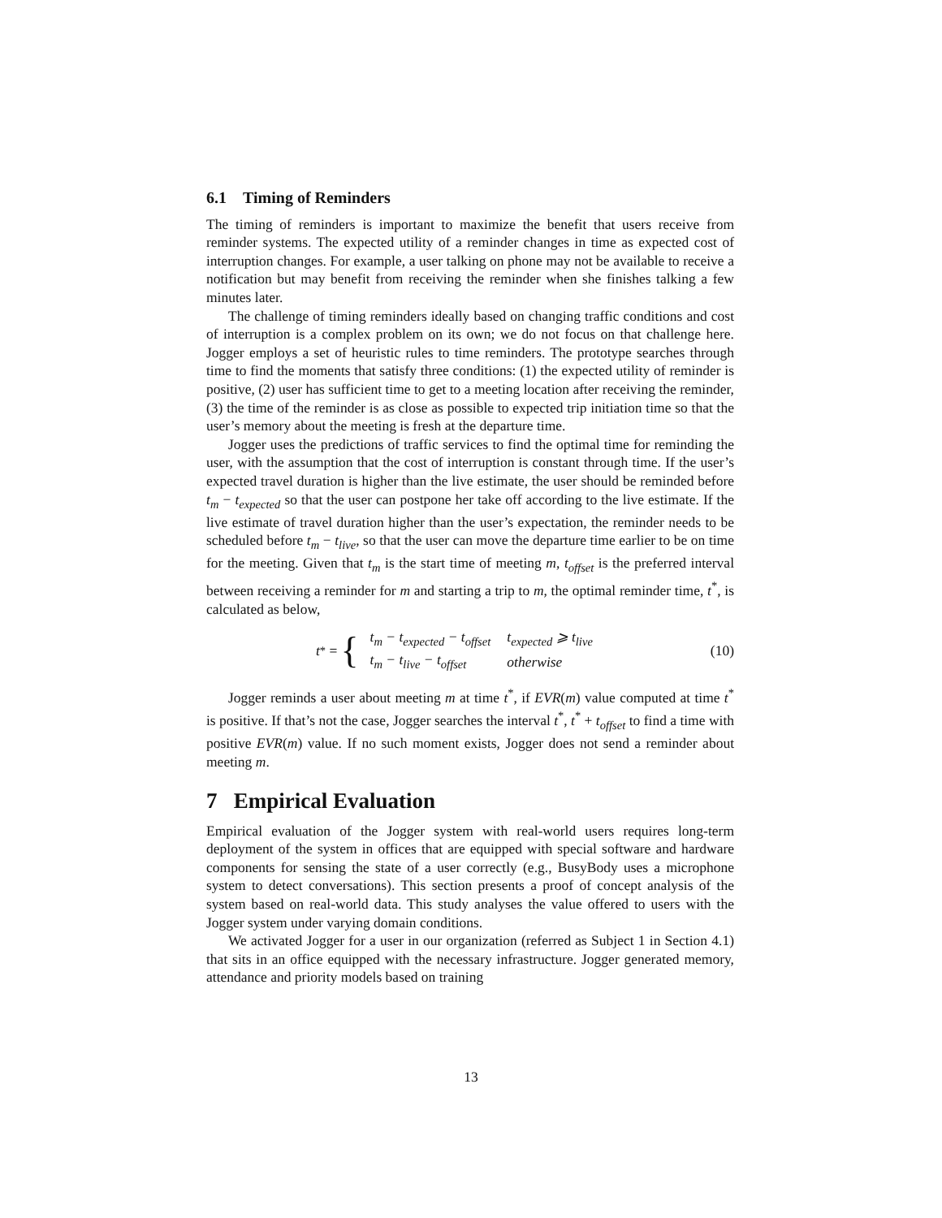6.1 Timing of Reminders
The timing of reminders is important to maximize the benefit that users receive from reminder systems. The expected utility of a reminder changes in time as expected cost of interruption changes. For example, a user talking on phone may not be available to receive a notification but may benefit from receiving the reminder when she finishes talking a few minutes later.
The challenge of timing reminders ideally based on changing traffic conditions and cost of interruption is a complex problem on its own; we do not focus on that challenge here. Jogger employs a set of heuristic rules to time reminders. The prototype searches through time to find the moments that satisfy three conditions: (1) the expected utility of reminder is positive, (2) user has sufficient time to get to a meeting location after receiving the reminder, (3) the time of the reminder is as close as possible to expected trip initiation time so that the user’s memory about the meeting is fresh at the departure time.
Jogger uses the predictions of traffic services to find the optimal time for reminding the user, with the assumption that the cost of interruption is constant through time. If the user’s expected travel duration is higher than the live estimate, the user should be reminded before t<sub>m</sub> − t<sub>expected</sub> so that the user can postpone her take off according to the live estimate. If the live estimate of travel duration higher than the user’s expectation, the reminder needs to be scheduled before t<sub>m</sub> − t<sub>live</sub>, so that the user can move the departure time earlier to be on time for the meeting. Given that t<sub>m</sub> is the start time of meeting m, t<sub>offset</sub> is the preferred interval between receiving a reminder for m and starting a trip to m, the optimal reminder time, t<sup>*</sup>, is calculated as below,
t<sup>*</sup> = {
| t<sub>m</sub> − t<sub>expected</sub> − t<sub>offset</sub> | t<sub>expected</sub> ⩾ t<sub>live</sub> |
| t<sub>m</sub> − t<sub>live</sub> − t<sub>offset</sub> | otherwise |
(10)
Jogger reminds a user about meeting m at time t<sup>*</sup>, if EVR(m) value computed at time t<sup>*</sup> is positive. If that’s not the case, Jogger searches the interval t<sup>*</sup>, t<sup>*</sup> + t<sub>offset</sub> to find a time with positive EVR(m) value. If no such moment exists, Jogger does not send a reminder about meeting m.
7 Empirical Evaluation
Empirical evaluation of the Jogger system with real-world users requires long-term deployment of the system in offices that are equipped with special software and hardware components for sensing the state of a user correctly (e.g., BusyBody uses a microphone system to detect conversations). This section presents a proof of concept analysis of the system based on real-world data. This study analyses the value offered to users with the Jogger system under varying domain conditions.
We activated Jogger for a user in our organization (referred as Subject 1 in Section 4.1) that sits in an office equipped with the necessary infrastructure. Jogger generated memory, attendance and priority models based on training
13